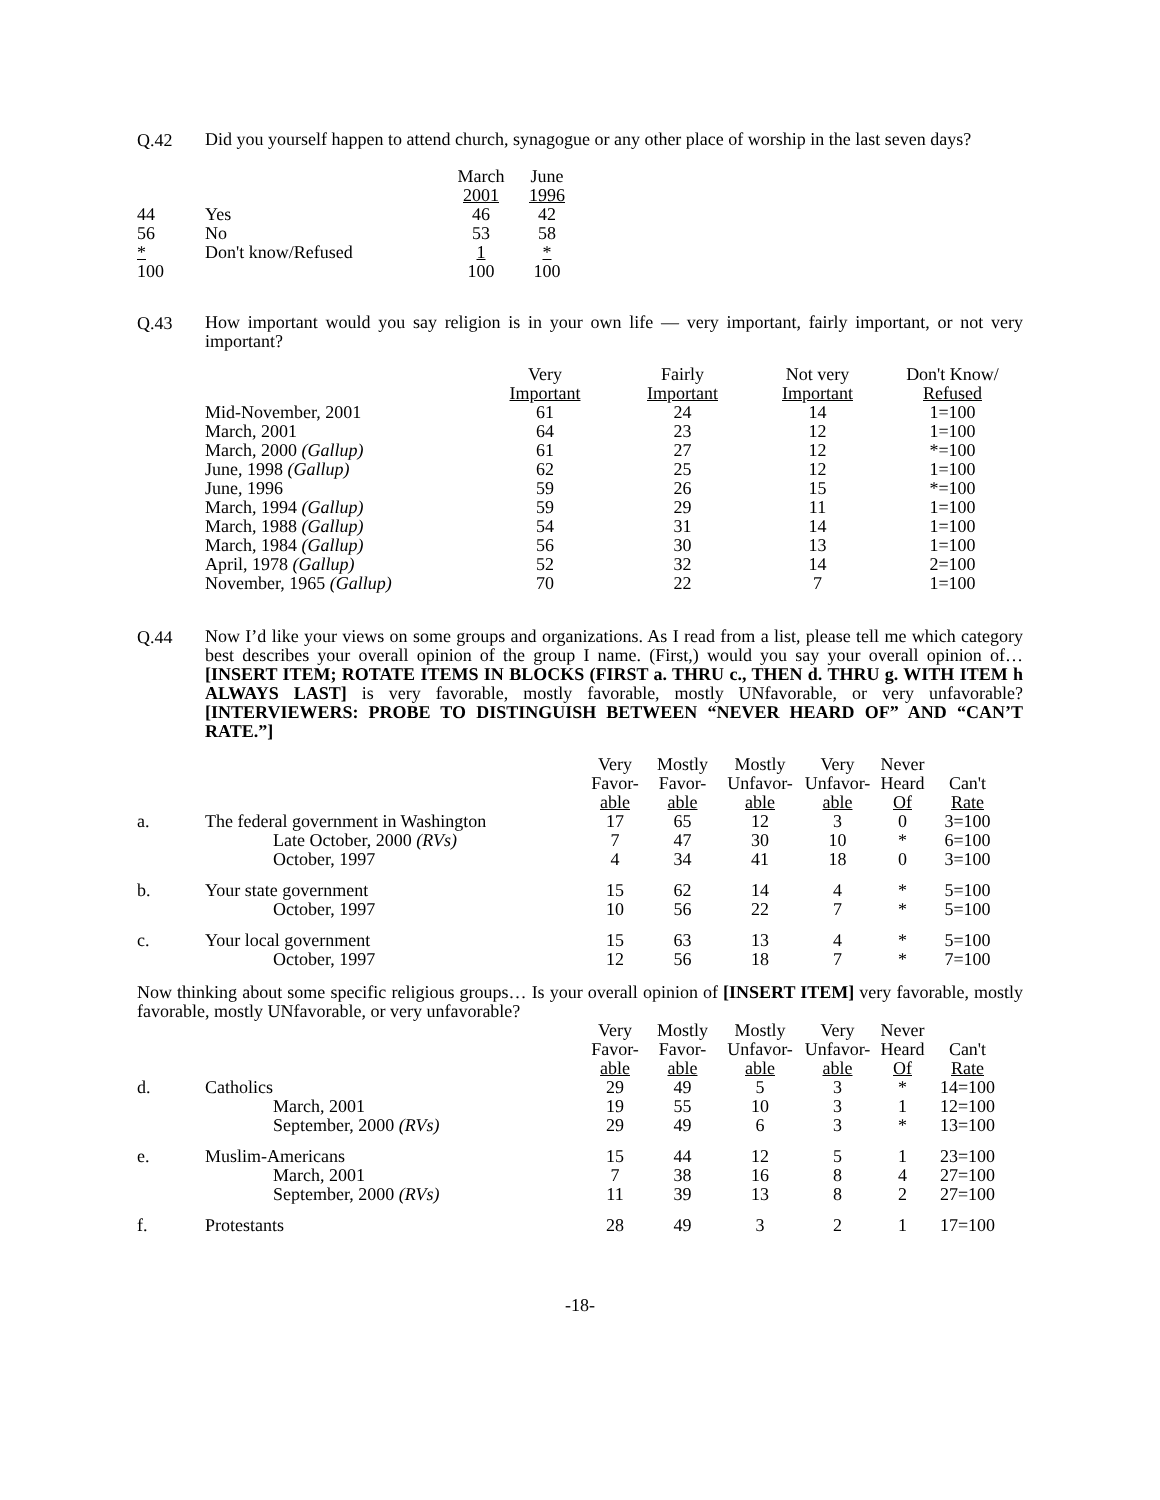Q.42
Did you yourself happen to attend church, synagogue or any other place of worship in the last seven days?
| | | March 2001 | June 1996 |
| --- | --- | --- | --- |
| 44 | Yes | 46 | 42 |
| 56 | No | 53 | 58 |
| * | Don't know/Refused | 1 | * |
| 100 | | 100 | 100 |
Q.43
How important would you say religion is in your own life — very important, fairly important, or not very important?
| | Very Important | Fairly Important | Not very Important | Don't Know/ Refused |
| --- | --- | --- | --- | --- |
| Mid-November, 2001 | 61 | 24 | 14 | 1=100 |
| March, 2001 | 64 | 23 | 12 | 1=100 |
| March, 2000 (Gallup) | 61 | 27 | 12 | *=100 |
| June, 1998 (Gallup) | 62 | 25 | 12 | 1=100 |
| June, 1996 | 59 | 26 | 15 | *=100 |
| March, 1994 (Gallup) | 59 | 29 | 11 | 1=100 |
| March, 1988 (Gallup) | 54 | 31 | 14 | 1=100 |
| March, 1984 (Gallup) | 56 | 30 | 13 | 1=100 |
| April, 1978 (Gallup) | 52 | 32 | 14 | 2=100 |
| November, 1965 (Gallup) | 70 | 22 | 7 | 1=100 |
Q.44
Now I’d like your views on some groups and organizations. As I read from a list, please tell me which category best describes your overall opinion of the group I name. (First,) would you say your overall opinion of… [INSERT ITEM; ROTATE ITEMS IN BLOCKS (FIRST a. THRU c., THEN d. THRU g. WITH ITEM h ALWAYS LAST] is very favorable, mostly favorable, mostly UNfavorable, or very unfavorable? [INTERVIEWERS: PROBE TO DISTINGUISH BETWEEN “NEVER HEARD OF” AND “CAN’T RATE.”]
| | | Very Favor- able | Mostly Favor- able | Mostly Unfavor- able | Very Unfavor- able | Never Heard Of | Can't Rate |
| --- | --- | --- | --- | --- | --- | --- | --- |
| a. | The federal government in Washington | 17 | 65 | 12 | 3 | 0 | 3=100 |
| | Late October, 2000 (RVs) | 7 | 47 | 30 | 10 | * | 6=100 |
| | October, 1997 | 4 | 34 | 41 | 18 | 0 | 3=100 |
| b. | Your state government | 15 | 62 | 14 | 4 | * | 5=100 |
| | October, 1997 | 10 | 56 | 22 | 7 | * | 5=100 |
| c. | Your local government | 15 | 63 | 13 | 4 | * | 5=100 |
| | October, 1997 | 12 | 56 | 18 | 7 | * | 7=100 |
Now thinking about some specific religious groups… Is your overall opinion of [INSERT ITEM] very favorable, mostly favorable, mostly UNfavorable, or very unfavorable?
| | | Very Favor- able | Mostly Favor- able | Mostly Unfavor- able | Very Unfavor- able | Never Heard Of | Can't Rate |
| --- | --- | --- | --- | --- | --- | --- | --- |
| d. | Catholics | 29 | 49 | 5 | 3 | * | 14=100 |
| | March, 2001 | 19 | 55 | 10 | 3 | 1 | 12=100 |
| | September, 2000 (RVs) | 29 | 49 | 6 | 3 | * | 13=100 |
| e. | Muslim-Americans | 15 | 44 | 12 | 5 | 1 | 23=100 |
| | March, 2001 | 7 | 38 | 16 | 8 | 4 | 27=100 |
| | September, 2000 (RVs) | 11 | 39 | 13 | 8 | 2 | 27=100 |
| f. | Protestants | 28 | 49 | 3 | 2 | 1 | 17=100 |
-18-